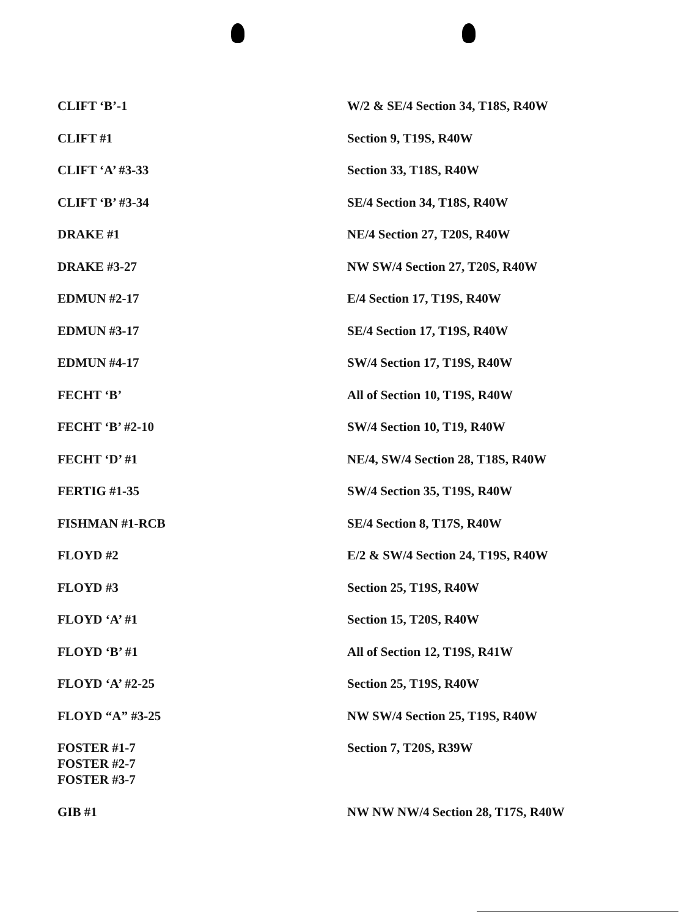| CLIFT ‘B’-1 | W/2 & SE/4 Section 34, T18S, R40W |
| CLIFT #1 | Section 9, T19S, R40W |
| CLIFT ‘A’ #3-33 | Section 33, T18S, R40W |
| CLIFT ‘B’ #3-34 | SE/4 Section 34, T18S, R40W |
| DRAKE #1 | NE/4 Section 27, T20S, R40W |
| DRAKE #3-27 | NW SW/4 Section 27, T20S, R40W |
| EDMUN #2-17 | E/4 Section 17, T19S, R40W |
| EDMUN #3-17 | SE/4 Section 17, T19S, R40W |
| EDMUN #4-17 | SW/4 Section 17, T19S, R40W |
| FECHT ‘B’ | All of Section 10, T19S, R40W |
| FECHT ‘B’ #2-10 | SW/4 Section 10, T19, R40W |
| FECHT ‘D’ #1 | NE/4, SW/4 Section 28, T18S, R40W |
| FERTIG #1-35 | SW/4 Section 35, T19S, R40W |
| FISHMAN #1-RCB | SE/4 Section 8, T17S, R40W |
| FLOYD #2 | E/2 & SW/4 Section 24, T19S, R40W |
| FLOYD #3 | Section 25, T19S, R40W |
| FLOYD ‘A’ #1 | Section 15, T20S, R40W |
| FLOYD ‘B’ #1 | All of Section 12, T19S, R41W |
| FLOYD ‘A’ #2-25 | Section 25, T19S, R40W |
| FLOYD “A” #3-25 | NW SW/4 Section 25, T19S, R40W |
| FOSTER #1-7 FOSTER #2-7 FOSTER #3-7 | Section 7, T20S, R39W |
| GIB #1 | NW NW NW/4 Section 28, T17S, R40W |